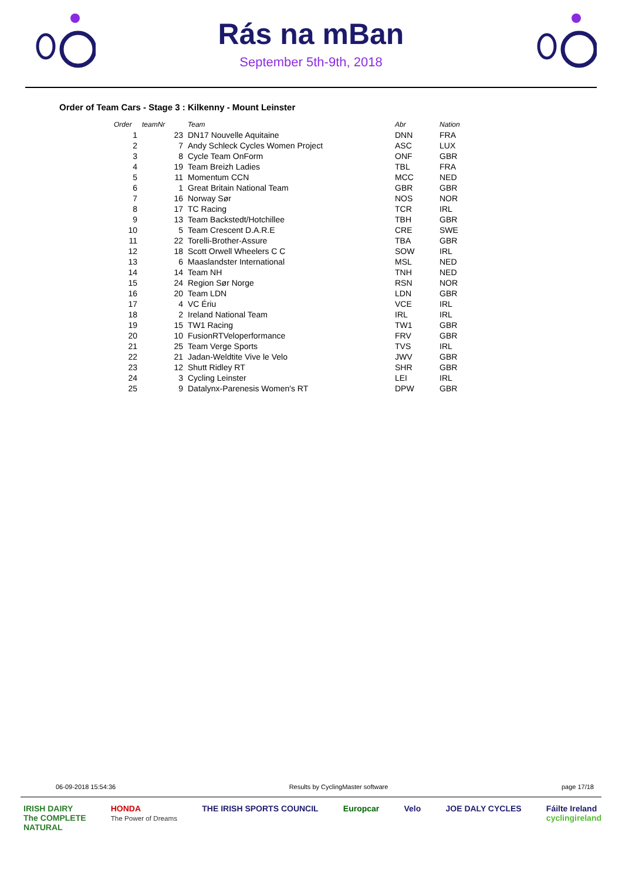Rás na mBan
September 5th-9th, 2018
Order of Team Cars - Stage 3 : Kilkenny - Mount Leinster
| Order | teamNr | Team | Abr | Nation |
| --- | --- | --- | --- | --- |
| 1 | 23 | DN17 Nouvelle Aquitaine | DNN | FRA |
| 2 | 7 | Andy Schleck Cycles Women Project | ASC | LUX |
| 3 | 8 | Cycle Team OnForm | ONF | GBR |
| 4 | 19 | Team Breizh Ladies | TBL | FRA |
| 5 | 11 | Momentum CCN | MCC | NED |
| 6 | 1 | Great Britain National Team | GBR | GBR |
| 7 | 16 | Norway Sør | NOS | NOR |
| 8 | 17 | TC Racing | TCR | IRL |
| 9 | 13 | Team Backstedt/Hotchillee | TBH | GBR |
| 10 | 5 | Team Crescent D.A.R.E | CRE | SWE |
| 11 | 22 | Torelli-Brother-Assure | TBA | GBR |
| 12 | 18 | Scott Orwell Wheelers C C | SOW | IRL |
| 13 | 6 | Maaslandster International | MSL | NED |
| 14 | 14 | Team NH | TNH | NED |
| 15 | 24 | Region Sør Norge | RSN | NOR |
| 16 | 20 | Team LDN | LDN | GBR |
| 17 | 4 | VC Ériu | VCE | IRL |
| 18 | 2 | Ireland National Team | IRL | IRL |
| 19 | 15 | TW1 Racing | TW1 | GBR |
| 20 | 10 | FusionRTVeloperformance | FRV | GBR |
| 21 | 25 | Team Verge Sports | TVS | IRL |
| 22 | 21 | Jadan-Weldtite Vive le Velo | JWV | GBR |
| 23 | 12 | Shutt Ridley RT | SHR | GBR |
| 24 | 3 | Cycling Leinster | LEI | IRL |
| 25 | 9 | Datalynx-Parenesis Women's RT | DPW | GBR |
06-09-2018 15:54:36 Results by CyclingMaster software page 17/18
IRISH DAIRY
The COMPLETE
NATURAL HONDA
The Power of Dreams THE IRISH SPORTS COUNCIL Europcar Velo JOE DALY CYCLES Fáilte Ireland
cyclingireland